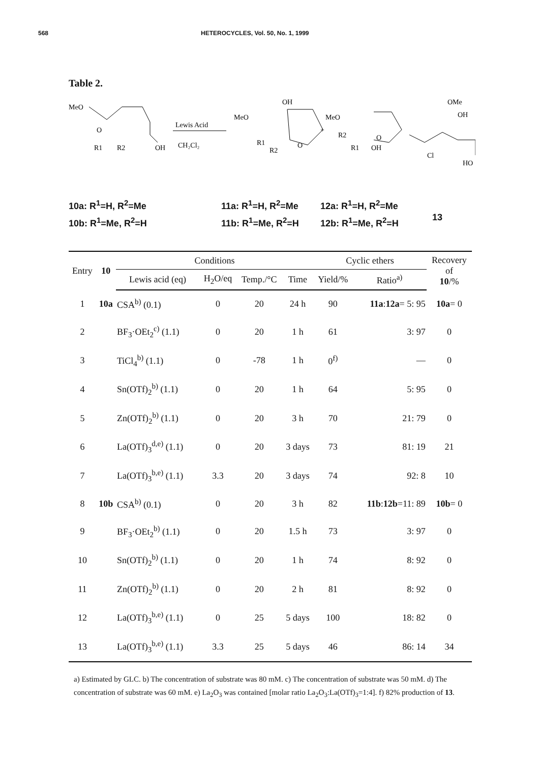568 HETEROCYCLES, Vol. 50, No. 1, 1999
Table 2.
MeO
O
R1
R2
OH
Lewis Acid
CH₂Cl₂
MeO
OH
O
R1
R2
+
MeO
O
R2
R1
OH
OMe
OH
Cl
HO
10a: R<sup>1</sup>=H, R<sup>2</sup>=Me
10b: R<sup>1</sup>=Me, R<sup>2</sup>=H
11a: R<sup>1</sup>=H, R<sup>2</sup>=Me
11b: R<sup>1</sup>=Me, R<sup>2</sup>=H
12a: R<sup>1</sup>=H, R<sup>2</sup>=Me
12b: R<sup>1</sup>=Me, R<sup>2</sup>=H
13
| Entry | 10 | Conditions | | | | Cyclic ethers | | Recovery of 10 /% |
| --- | --- | --- | --- | --- | --- | --- | --- | --- |
| | | Lewis acid (eq) | H<sub>2</sub>O/eq | Temp./°C | Time | Yield/% | Ratio<sup>a)</sup> | |
| 1 | 10a | CSA<sup>b)</sup> (0.1) | 0 | 20 | 24 h | 90 | 11a : 12a = 5: 95 | 10a = 0 |
| 2 | | BF<sub>3</sub>·OEt<sub>2</sub><sup>c)</sup> (1.1) | 0 | 20 | 1 h | 61 | 3: 97 | 0 |
| 3 | | TiCl<sub>4</sub><sup>b)</sup> (1.1) | 0 | -78 | 1 h | 0<sup>f)</sup> | — | 0 |
| 4 | | Sn(OTf)<sub>2</sub><sup>b)</sup> (1.1) | 0 | 20 | 1 h | 64 | 5: 95 | 0 |
| 5 | | Zn(OTf)<sub>2</sub><sup>b)</sup> (1.1) | 0 | 20 | 3 h | 70 | 21: 79 | 0 |
| 6 | | La(OTf)<sub>3</sub><sup>d,e)</sup> (1.1) | 0 | 20 | 3 days | 73 | 81: 19 | 21 |
| 7 | | La(OTf)<sub>3</sub><sup>b,e)</sup> (1.1) | 3.3 | 20 | 3 days | 74 | 92: 8 | 10 |
| 8 | 10b | CSA<sup>b)</sup> (0.1) | 0 | 20 | 3 h | 82 | 11b : 12b =11: 89 | 10b = 0 |
| 9 | | BF<sub>3</sub>·OEt<sub>2</sub><sup>b)</sup> (1.1) | 0 | 20 | 1.5 h | 73 | 3: 97 | 0 |
| 10 | | Sn(OTf)<sub>2</sub><sup>b)</sup> (1.1) | 0 | 20 | 1 h | 74 | 8: 92 | 0 |
| 11 | | Zn(OTf)<sub>2</sub><sup>b)</sup> (1.1) | 0 | 20 | 2 h | 81 | 8: 92 | 0 |
| 12 | | La(OTf)<sub>3</sub><sup>b,e)</sup> (1.1) | 0 | 25 | 5 days | 100 | 18: 82 | 0 |
| 13 | | La(OTf)<sub>3</sub><sup>b,e)</sup> (1.1) | 3.3 | 25 | 5 days | 46 | 86: 14 | 34 |
a) Estimated by GLC. b) The concentration of substrate was 80 mM. c) The concentration of substrate was 50 mM. d) The concentration of substrate was 60 mM. e) La<sub>2</sub>O<sub>3</sub> was contained [molar ratio La<sub>2</sub>O<sub>3</sub>:La(OTf)<sub>3</sub>=1:4]. f) 82% production of 13.